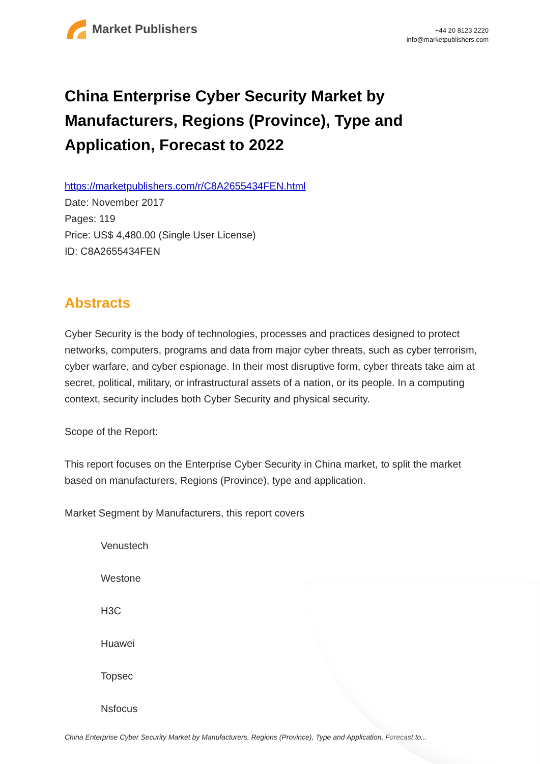Market Publishers
+44 20 8123 2220
info@marketpublishers.com
China Enterprise Cyber Security Market by Manufacturers, Regions (Province), Type and Application, Forecast to 2022
https://marketpublishers.com/r/C8A2655434FEN.html
Date: November 2017
Pages: 119
Price: US$ 4,480.00 (Single User License)
ID: C8A2655434FEN
Abstracts
Cyber Security is the body of technologies, processes and practices designed to protect networks, computers, programs and data from major cyber threats, such as cyber terrorism, cyber warfare, and cyber espionage. In their most disruptive form, cyber threats take aim at secret, political, military, or infrastructural assets of a nation, or its people. In a computing context, security includes both Cyber Security and physical security.
Scope of the Report:
This report focuses on the Enterprise Cyber Security in China market, to split the market based on manufacturers, Regions (Province), type and application.
Market Segment by Manufacturers, this report covers
Venustech
Westone
H3C
Huawei
Topsec
Nsfocus
China Enterprise Cyber Security Market by Manufacturers, Regions (Province), Type and Application, Forecast to...